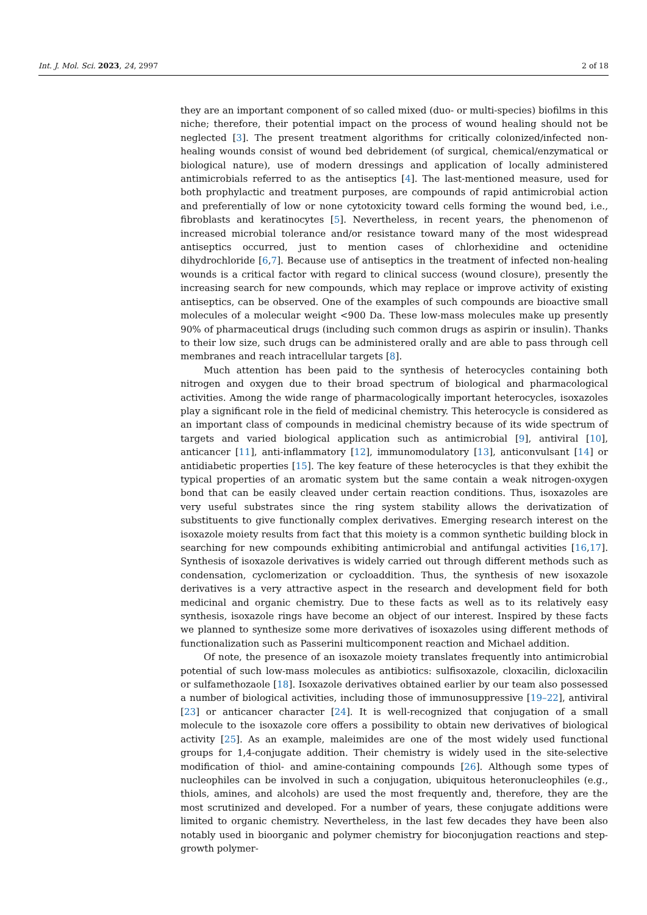Int. J. Mol. Sci. 2023, 24, 2997 2 of 18
they are an important component of so called mixed (duo- or multi-species) biofilms in this niche; therefore, their potential impact on the process of wound healing should not be neglected [3]. The present treatment algorithms for critically colonized/infected non-healing wounds consist of wound bed debridement (of surgical, chemical/enzymatical or biological nature), use of modern dressings and application of locally administered antimicrobials referred to as the antiseptics [4]. The last-mentioned measure, used for both prophylactic and treatment purposes, are compounds of rapid antimicrobial action and preferentially of low or none cytotoxicity toward cells forming the wound bed, i.e., fibroblasts and keratinocytes [5]. Nevertheless, in recent years, the phenomenon of increased microbial tolerance and/or resistance toward many of the most widespread antiseptics occurred, just to mention cases of chlorhexidine and octenidine dihydrochloride [6,7]. Because use of antiseptics in the treatment of infected non-healing wounds is a critical factor with regard to clinical success (wound closure), presently the increasing search for new compounds, which may replace or improve activity of existing antiseptics, can be observed. One of the examples of such compounds are bioactive small molecules of a molecular weight <900 Da. These low-mass molecules make up presently 90% of pharmaceutical drugs (including such common drugs as aspirin or insulin). Thanks to their low size, such drugs can be administered orally and are able to pass through cell membranes and reach intracellular targets [8].
Much attention has been paid to the synthesis of heterocycles containing both nitrogen and oxygen due to their broad spectrum of biological and pharmacological activities. Among the wide range of pharmacologically important heterocycles, isoxazoles play a significant role in the field of medicinal chemistry. This heterocycle is considered as an important class of compounds in medicinal chemistry because of its wide spectrum of targets and varied biological application such as antimicrobial [9], antiviral [10], anticancer [11], anti-inflammatory [12], immunomodulatory [13], anticonvulsant [14] or antidiabetic properties [15]. The key feature of these heterocycles is that they exhibit the typical properties of an aromatic system but the same contain a weak nitrogen-oxygen bond that can be easily cleaved under certain reaction conditions. Thus, isoxazoles are very useful substrates since the ring system stability allows the derivatization of substituents to give functionally complex derivatives. Emerging research interest on the isoxazole moiety results from fact that this moiety is a common synthetic building block in searching for new compounds exhibiting antimicrobial and antifungal activities [16,17]. Synthesis of isoxazole derivatives is widely carried out through different methods such as condensation, cyclomerization or cycloaddition. Thus, the synthesis of new isoxazole derivatives is a very attractive aspect in the research and development field for both medicinal and organic chemistry. Due to these facts as well as to its relatively easy synthesis, isoxazole rings have become an object of our interest. Inspired by these facts we planned to synthesize some more derivatives of isoxazoles using different methods of functionalization such as Passerini multicomponent reaction and Michael addition.
Of note, the presence of an isoxazole moiety translates frequently into antimicrobial potential of such low-mass molecules as antibiotics: sulfisoxazole, cloxacilin, dicloxacilin or sulfamethozaole [18]. Isoxazole derivatives obtained earlier by our team also possessed a number of biological activities, including those of immunosuppressive [19–22], antiviral [23] or anticancer character [24]. It is well-recognized that conjugation of a small molecule to the isoxazole core offers a possibility to obtain new derivatives of biological activity [25]. As an example, maleimides are one of the most widely used functional groups for 1,4-conjugate addition. Their chemistry is widely used in the site-selective modification of thiol- and amine-containing compounds [26]. Although some types of nucleophiles can be involved in such a conjugation, ubiquitous heteronucleophiles (e.g., thiols, amines, and alcohols) are used the most frequently and, therefore, they are the most scrutinized and developed. For a number of years, these conjugate additions were limited to organic chemistry. Nevertheless, in the last few decades they have been also notably used in bioorganic and polymer chemistry for bioconjugation reactions and step-growth polymer-